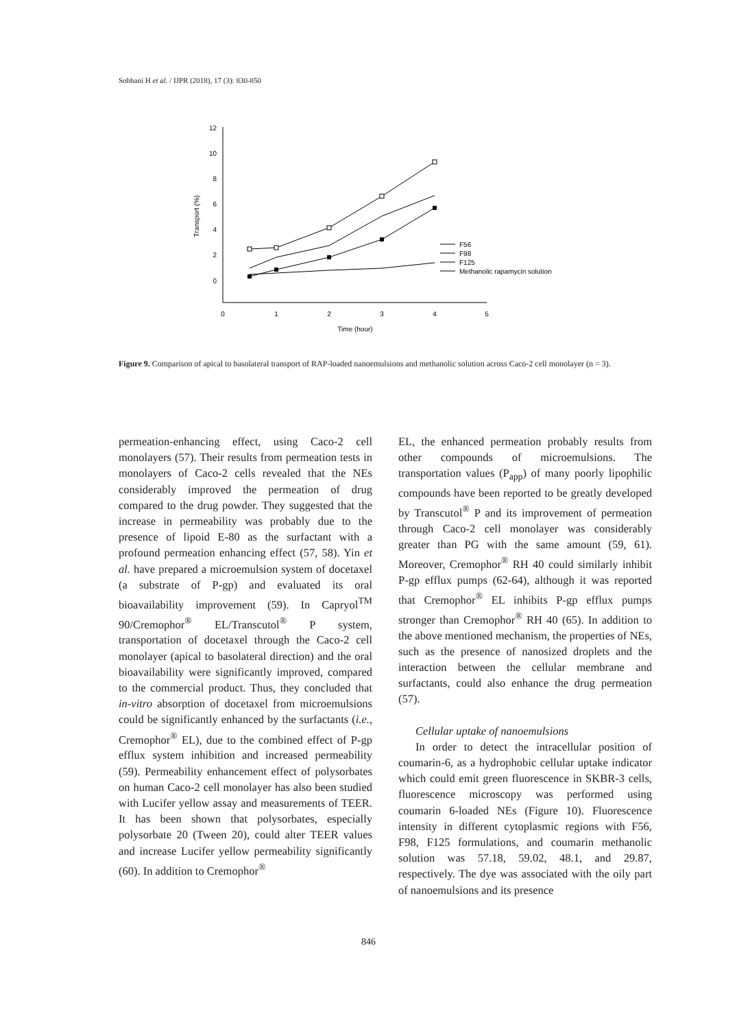Sobhani H et al. / IJPR (2018), 17 (3): 830-850
12
10
8
6
4
2
0
0
1
2
3
4
5
Time (hour)
Transport (%)
F56
F98
F125
Methanolic rapamycin solution
Figure 9. Comparison of apical to basolateral transport of RAP-loaded nanoemulsions and methanolic solution across Caco-2 cell monolayer (n = 3).
permeation-enhancing effect, using Caco-2 cell monolayers (57). Their results from permeation tests in monolayers of Caco-2 cells revealed that the NEs considerably improved the permeation of drug compared to the drug powder. They suggested that the increase in permeability was probably due to the presence of lipoid E-80 as the surfactant with a profound permeation enhancing effect (57, 58). Yin et al. have prepared a microemulsion system of docetaxel (a substrate of P-gp) and evaluated its oral bioavailability improvement (59). In Capryol<sup>TM</sup> 90/Cremophor<sup>®</sup> EL/Transcutol<sup>®</sup> P system, transportation of docetaxel through the Caco-2 cell monolayer (apical to basolateral direction) and the oral bioavailability were significantly improved, compared to the commercial product. Thus, they concluded that in-vitro absorption of docetaxel from microemulsions could be significantly enhanced by the surfactants (i.e., Cremophor<sup>®</sup> EL), due to the combined effect of P-gp efflux system inhibition and increased permeability (59). Permeability enhancement effect of polysorbates on human Caco-2 cell monolayer has also been studied with Lucifer yellow assay and measurements of TEER. It has been shown that polysorbates, especially polysorbate 20 (Tween 20), could alter TEER values and increase Lucifer yellow permeability significantly (60). In addition to Cremophor<sup>®</sup>
EL, the enhanced permeation probably results from other compounds of microemulsions. The transportation values (P<sub>app</sub>) of many poorly lipophilic compounds have been reported to be greatly developed by Transcutol<sup>®</sup> P and its improvement of permeation through Caco-2 cell monolayer was considerably greater than PG with the same amount (59, 61). Moreover, Cremophor<sup>®</sup> RH 40 could similarly inhibit P-gp efflux pumps (62-64), although it was reported that Cremophor<sup>®</sup> EL inhibits P-gp efflux pumps stronger than Cremophor<sup>®</sup> RH 40 (65). In addition to the above mentioned mechanism, the properties of NEs, such as the presence of nanosized droplets and the interaction between the cellular membrane and surfactants, could also enhance the drug permeation (57).
Cellular uptake of nanoemulsions
In order to detect the intracellular position of coumarin-6, as a hydrophobic cellular uptake indicator which could emit green fluorescence in SKBR-3 cells, fluorescence microscopy was performed using coumarin 6-loaded NEs (Figure 10). Fluorescence intensity in different cytoplasmic regions with F56, F98, F125 formulations, and coumarin methanolic solution was 57.18, 59.02, 48.1, and 29.87, respectively. The dye was associated with the oily part of nanoemulsions and its presence
846